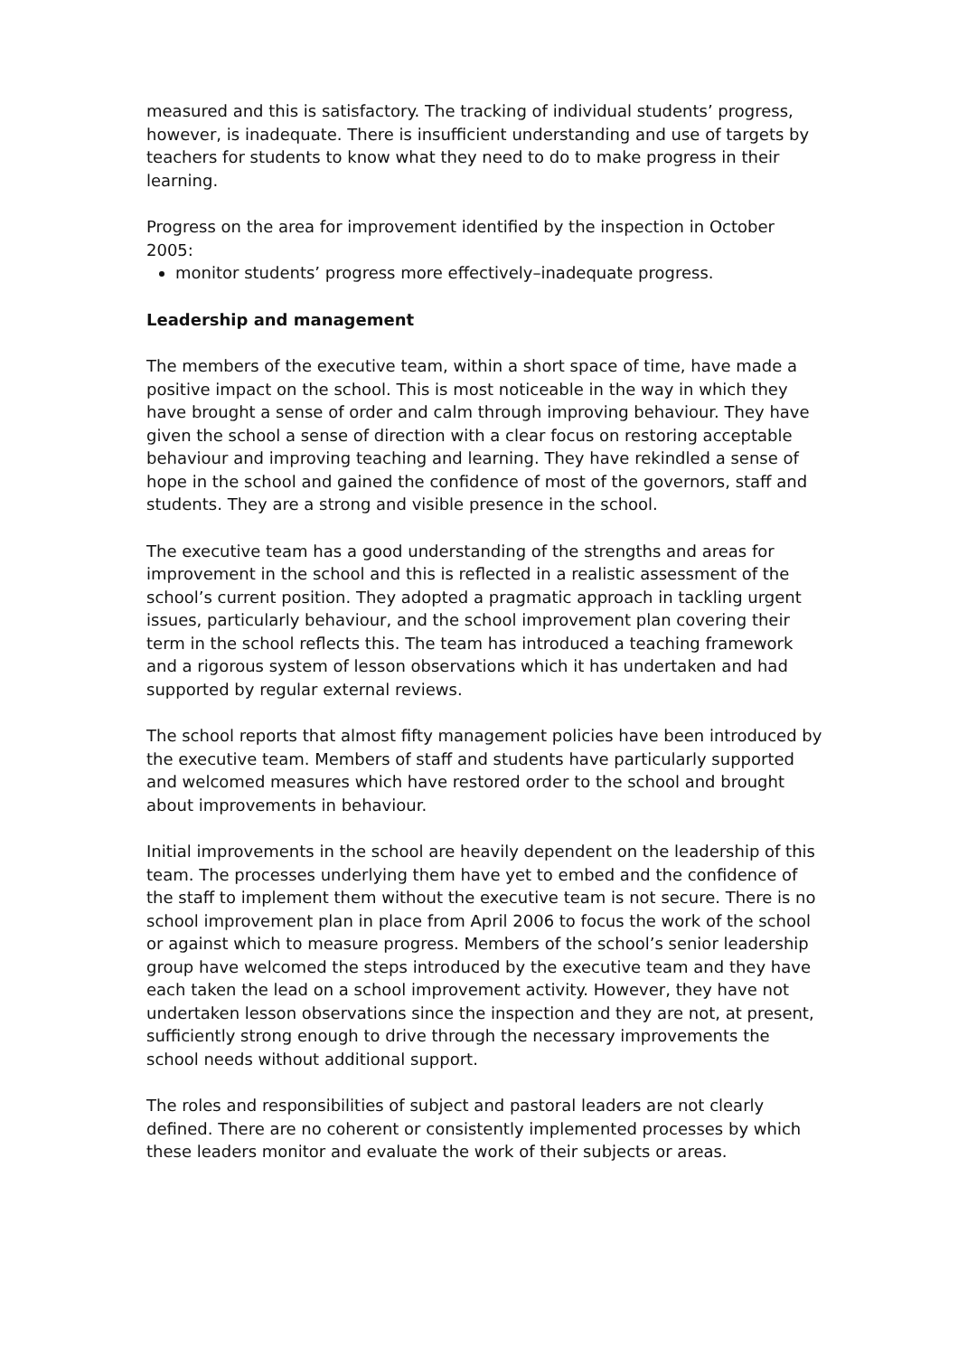measured and this is satisfactory. The tracking of individual students’ progress, however, is inadequate. There is insufficient understanding and use of targets by teachers for students to know what they need to do to make progress in their learning.
Progress on the area for improvement identified by the inspection in October 2005:
monitor students’ progress more effectively–inadequate progress.
Leadership and management
The members of the executive team, within a short space of time, have made a positive impact on the school. This is most noticeable in the way in which they have brought a sense of order and calm through improving behaviour. They have given the school a sense of direction with a clear focus on restoring acceptable behaviour and improving teaching and learning. They have rekindled a sense of hope in the school and gained the confidence of most of the governors, staff and students. They are a strong and visible presence in the school.
The executive team has a good understanding of the strengths and areas for improvement in the school and this is reflected in a realistic assessment of the school’s current position. They adopted a pragmatic approach in tackling urgent issues, particularly behaviour, and the school improvement plan covering their term in the school reflects this. The team has introduced a teaching framework and a rigorous system of lesson observations which it has undertaken and had supported by regular external reviews.
The school reports that almost fifty management policies have been introduced by the executive team. Members of staff and students have particularly supported and welcomed measures which have restored order to the school and brought about improvements in behaviour.
Initial improvements in the school are heavily dependent on the leadership of this team. The processes underlying them have yet to embed and the confidence of the staff to implement them without the executive team is not secure. There is no school improvement plan in place from April 2006 to focus the work of the school or against which to measure progress. Members of the school’s senior leadership group have welcomed the steps introduced by the executive team and they have each taken the lead on a school improvement activity. However, they have not undertaken lesson observations since the inspection and they are not, at present, sufficiently strong enough to drive through the necessary improvements the school needs without additional support.
The roles and responsibilities of subject and pastoral leaders are not clearly defined. There are no coherent or consistently implemented processes by which these leaders monitor and evaluate the work of their subjects or areas.